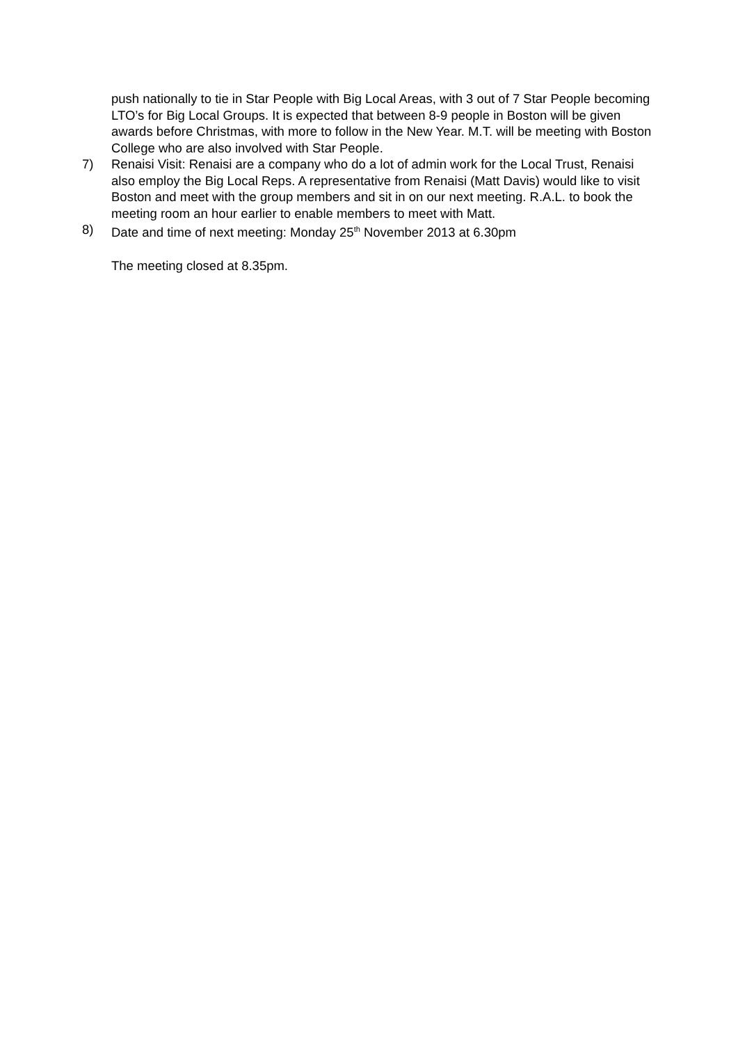push nationally to tie in Star People with Big Local Areas, with 3 out of 7 Star People becoming LTO’s for Big Local Groups. It is expected that between 8-9 people in Boston will be given awards before Christmas, with more to follow in the New Year. M.T. will be meeting with Boston College who are also involved with Star People.
7) Renaisi Visit: Renaisi are a company who do a lot of admin work for the Local Trust, Renaisi also employ the Big Local Reps. A representative from Renaisi (Matt Davis) would like to visit Boston and meet with the group members and sit in on our next meeting. R.A.L. to book the meeting room an hour earlier to enable members to meet with Matt.
8) Date and time of next meeting: Monday 25<sup>th</sup> November 2013 at 6.30pm
The meeting closed at 8.35pm.